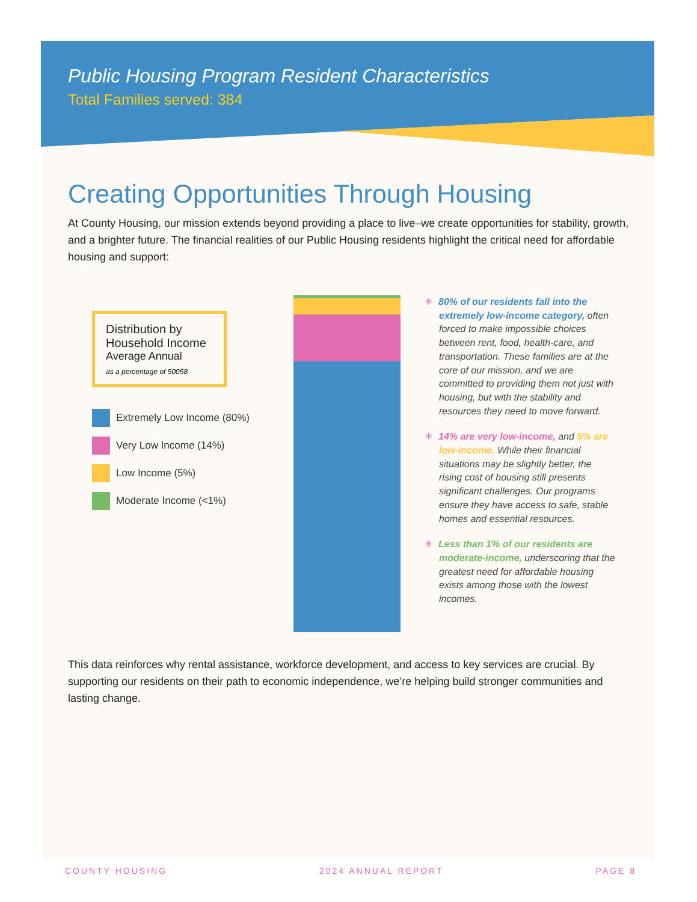Public Housing Program Resident Characteristics
Total Families served: 384
Creating Opportunities Through Housing
At County Housing, our mission extends beyond providing a place to live–we create opportunities for stability, growth, and a brighter future. The financial realities of our Public Housing residents highlight the critical need for affordable housing and support:
Distribution by Household Income
Average Annual
as a percentage of 50058
Extremely Low Income (80%)
Very Low Income (14%)
Low Income (5%)
Moderate Income (<1%)
✳ 80% of our residents fall into the extremely low-income category, often forced to make impossible choices between rent, food, health-care, and transportation. These families are at the core of our mission, and we are committed to providing them not just with housing, but with the stability and resources they need to move forward.
✳ 14% are very low-income, and 5% are low-income. While their financial situations may be slightly better, the rising cost of housing still presents significant challenges. Our programs ensure they have access to safe, stable homes and essential resources.
✳ Less than 1% of our residents are moderate-income, underscoring that the greatest need for affordable housing exists among those with the lowest incomes.
This data reinforces why rental assistance, workforce development, and access to key services are crucial. By supporting our residents on their path to economic independence, we’re helping build stronger communities and lasting change.
COUNTY HOUSING 2024 ANNUAL REPORT PAGE 8